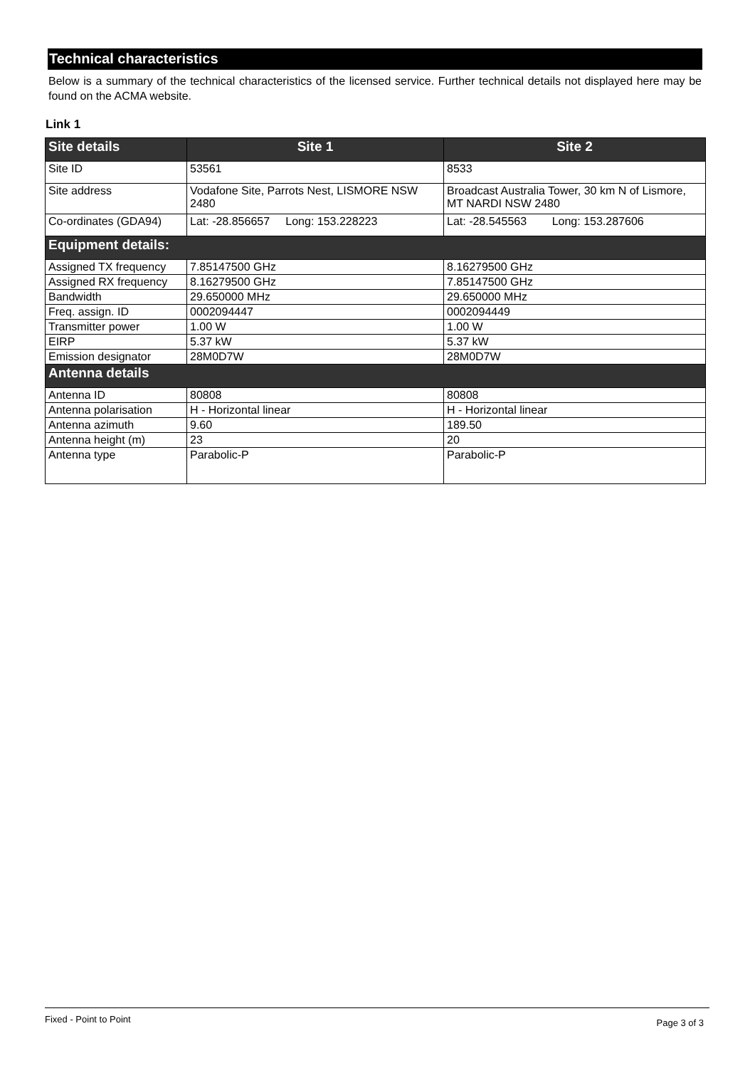Technical characteristics
Below is a summary of the technical characteristics of the licensed service. Further technical details not displayed here may be found on the ACMA website.
Link 1
| Site details | Site 1 | Site 2 |
| --- | --- | --- |
| Site ID | 53561 | 8533 |
| Site address | Vodafone Site, Parrots Nest, LISMORE NSW 2480 | Broadcast Australia Tower, 30 km N of Lismore, MT NARDI NSW 2480 |
| Co-ordinates (GDA94) | Lat: -28.856657 Long: 153.228223 | Lat: -28.545563 Long: 153.287606 |
| Equipment details: | | |
| Assigned TX frequency | 7.85147500 GHz | 8.16279500 GHz |
| Assigned RX frequency | 8.16279500 GHz | 7.85147500 GHz |
| Bandwidth | 29.650000 MHz | 29.650000 MHz |
| Freq. assign. ID | 0002094447 | 0002094449 |
| Transmitter power | 1.00 W | 1.00 W |
| EIRP | 5.37 kW | 5.37 kW |
| Emission designator | 28M0D7W | 28M0D7W |
| Antenna details | | |
| Antenna ID | 80808 | 80808 |
| Antenna polarisation | H - Horizontal linear | H - Horizontal linear |
| Antenna azimuth | 9.60 | 189.50 |
| Antenna height (m) | 23 | 20 |
| Antenna type | Parabolic-P | Parabolic-P |
Fixed - Point to Point Page 3 of 3